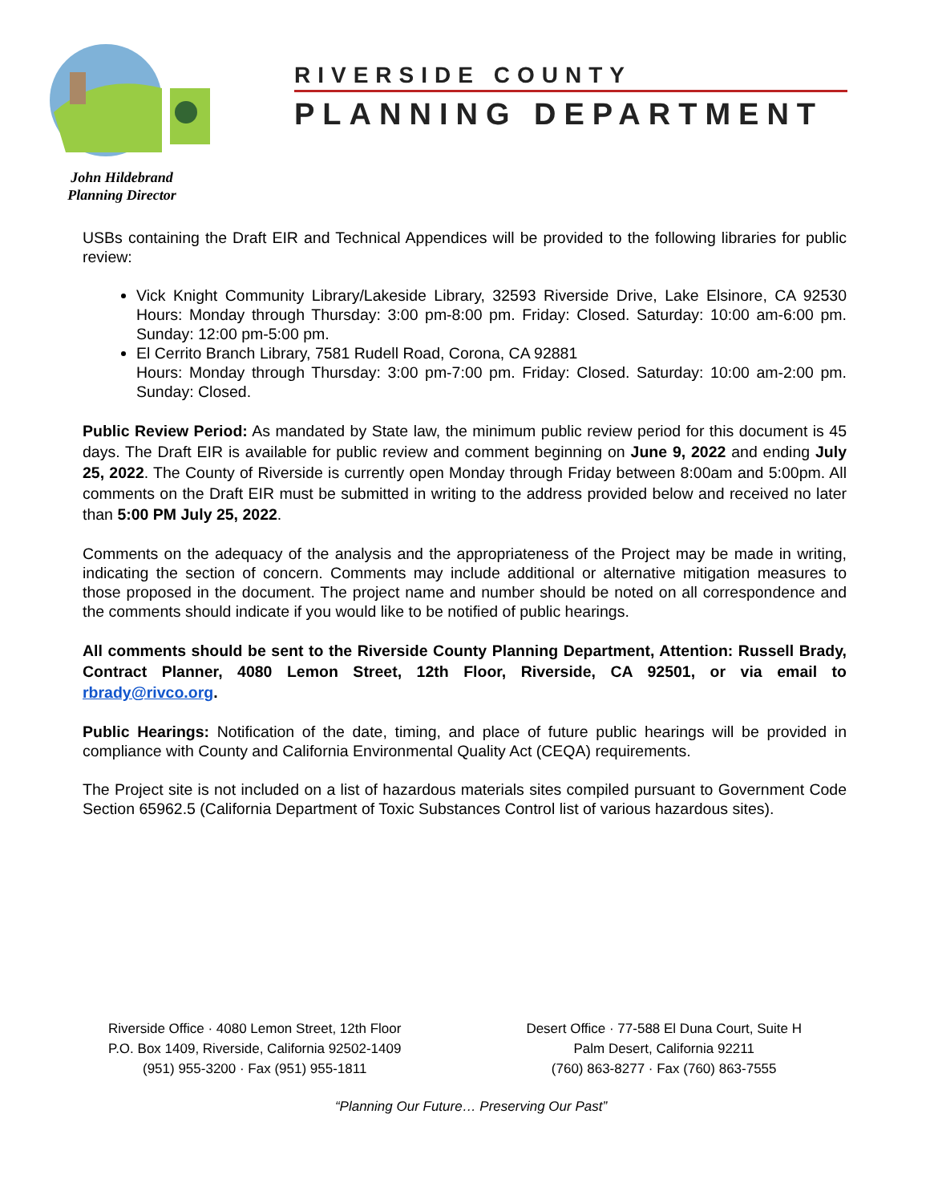RIVERSIDE COUNTY
PLANNING DEPARTMENT
John Hildebrand
Planning Director
USBs containing the Draft EIR and Technical Appendices will be provided to the following libraries for public review:
Vick Knight Community Library/Lakeside Library, 32593 Riverside Drive, Lake Elsinore, CA 92530 Hours: Monday through Thursday: 3:00 pm-8:00 pm. Friday: Closed. Saturday: 10:00 am-6:00 pm. Sunday: 12:00 pm-5:00 pm.
El Cerrito Branch Library, 7581 Rudell Road, Corona, CA 92881
Hours: Monday through Thursday: 3:00 pm-7:00 pm. Friday: Closed. Saturday: 10:00 am-2:00 pm. Sunday: Closed.
Public Review Period: As mandated by State law, the minimum public review period for this document is 45 days. The Draft EIR is available for public review and comment beginning on June 9, 2022 and ending July 25, 2022. The County of Riverside is currently open Monday through Friday between 8:00am and 5:00pm. All comments on the Draft EIR must be submitted in writing to the address provided below and received no later than 5:00 PM July 25, 2022.
Comments on the adequacy of the analysis and the appropriateness of the Project may be made in writing, indicating the section of concern. Comments may include additional or alternative mitigation measures to those proposed in the document. The project name and number should be noted on all correspondence and the comments should indicate if you would like to be notified of public hearings.
All comments should be sent to the Riverside County Planning Department, Attention: Russell Brady, Contract Planner, 4080 Lemon Street, 12th Floor, Riverside, CA 92501, or via email to rbrady@rivco.org.
Public Hearings: Notification of the date, timing, and place of future public hearings will be provided in compliance with County and California Environmental Quality Act (CEQA) requirements.
The Project site is not included on a list of hazardous materials sites compiled pursuant to Government Code Section 65962.5 (California Department of Toxic Substances Control list of various hazardous sites).
Riverside Office · 4080 Lemon Street, 12th Floor
P.O. Box 1409, Riverside, California 92502-1409
(951) 955-3200 · Fax (951) 955-1811
Desert Office · 77-588 El Duna Court, Suite H
Palm Desert, California 92211
(760) 863-8277 · Fax (760) 863-7555
“Planning Our Future… Preserving Our Past”